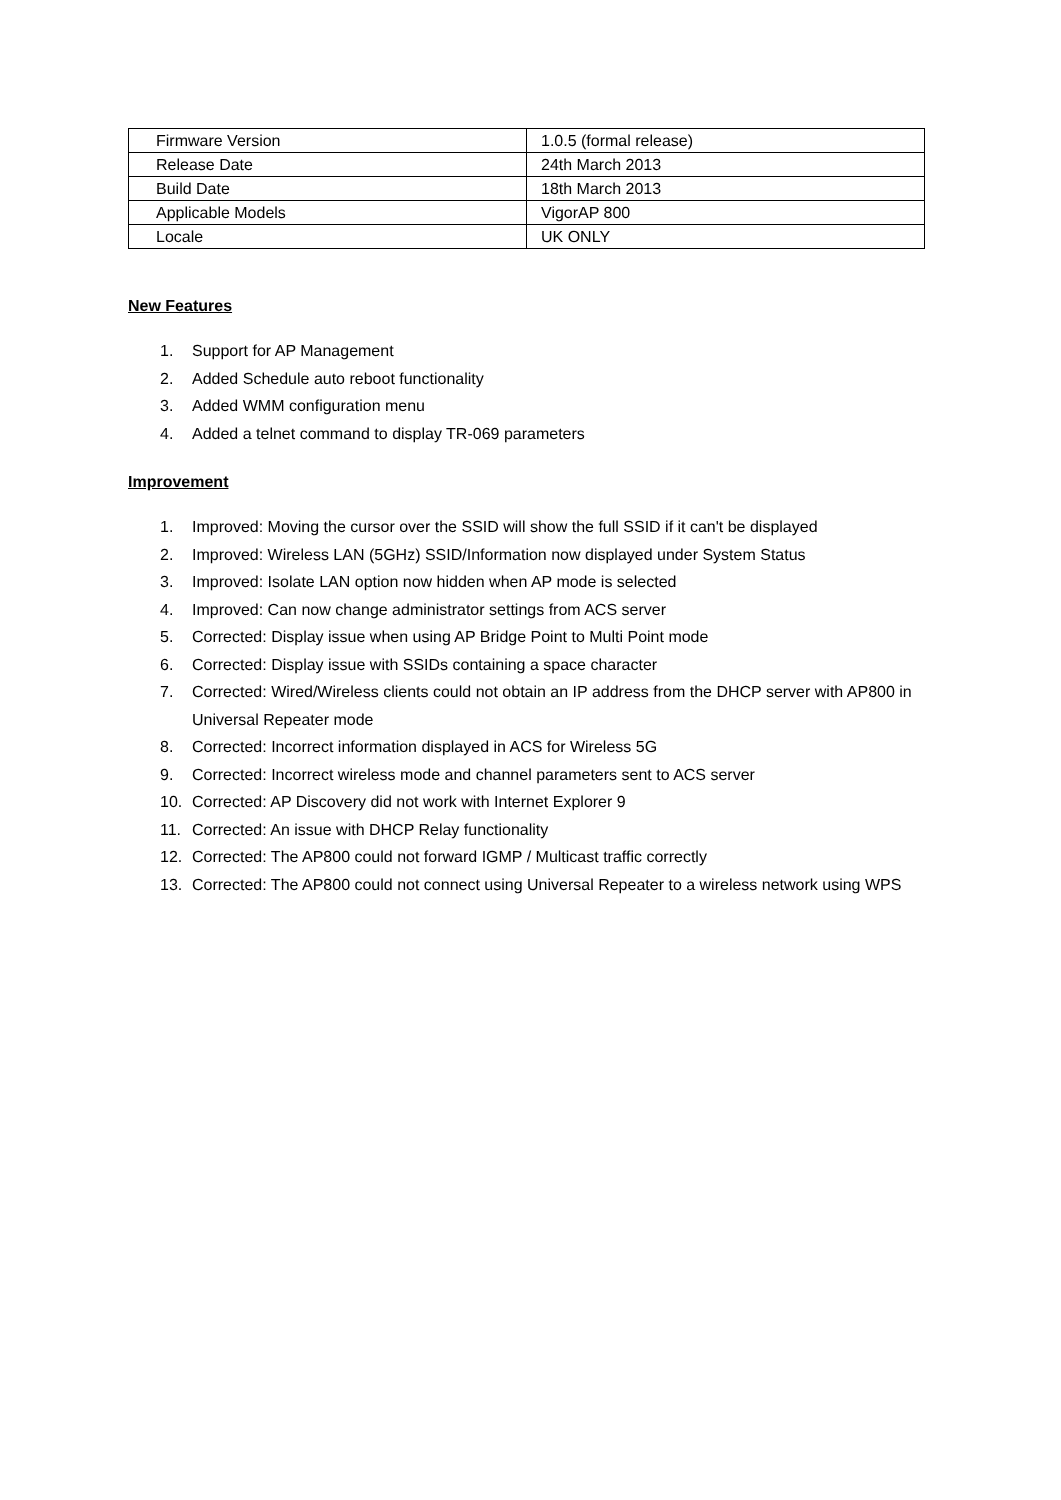| Firmware Version | 1.0.5 (formal release) |
| Release Date | 24th March 2013 |
| Build Date | 18th March 2013 |
| Applicable Models | VigorAP 800 |
| Locale | UK ONLY |
New Features
1. Support for AP Management
2. Added Schedule auto reboot functionality
3. Added WMM configuration menu
4. Added a telnet command to display TR-069 parameters
Improvement
1. Improved: Moving the cursor over the SSID will show the full SSID if it can't be displayed
2. Improved: Wireless LAN (5GHz) SSID/Information now displayed under System Status
3. Improved: Isolate LAN option now hidden when AP mode is selected
4. Improved: Can now change administrator settings from ACS server
5. Corrected: Display issue when using AP Bridge Point to Multi Point mode
6. Corrected: Display issue with SSIDs containing a space character
7. Corrected: Wired/Wireless clients could not obtain an IP address from the DHCP server with AP800 in Universal Repeater mode
8. Corrected: Incorrect information displayed in ACS for Wireless 5G
9. Corrected: Incorrect wireless mode and channel parameters sent to ACS server
10. Corrected: AP Discovery did not work with Internet Explorer 9
11. Corrected: An issue with DHCP Relay functionality
12. Corrected: The AP800 could not forward IGMP / Multicast traffic correctly
13. Corrected: The AP800 could not connect using Universal Repeater to a wireless network using WPS